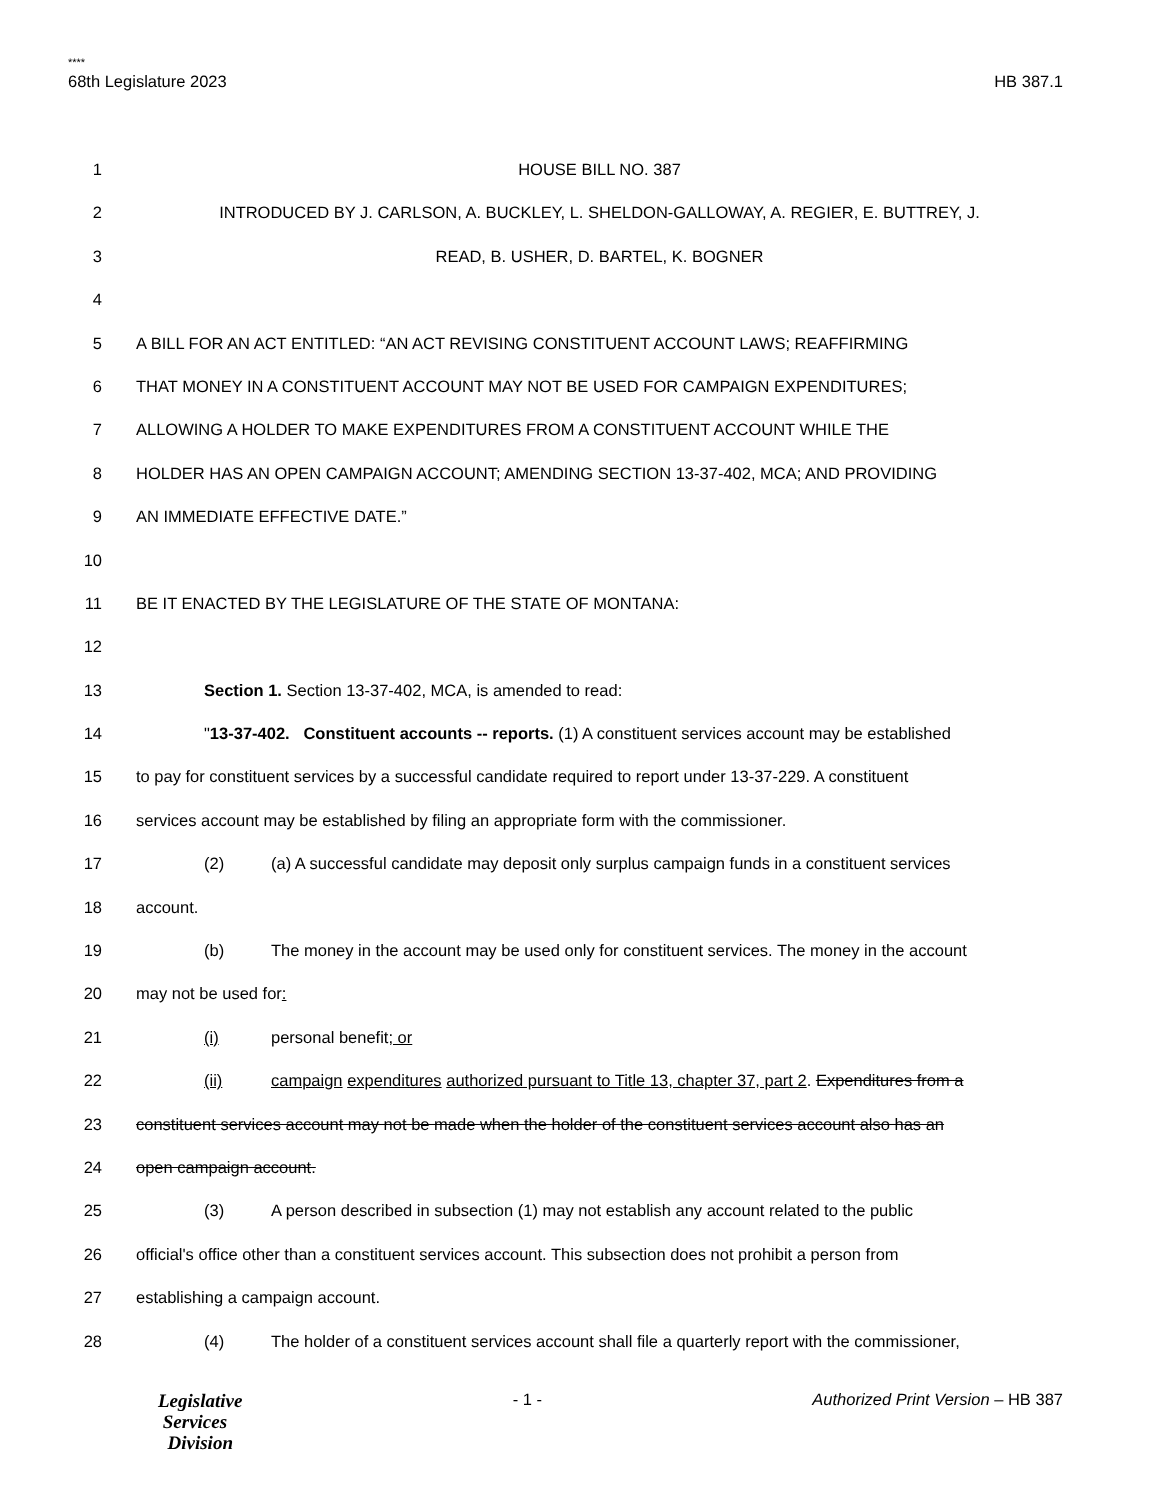****
68th Legislature 2023 HB 387.1
1 HOUSE BILL NO. 387
2 INTRODUCED BY J. CARLSON, A. BUCKLEY, L. SHELDON-GALLOWAY, A. REGIER, E. BUTTREY, J.
3 READ, B. USHER, D. BARTEL, K. BOGNER
4
5 A BILL FOR AN ACT ENTITLED: “AN ACT REVISING CONSTITUENT ACCOUNT LAWS; REAFFIRMING
6 THAT MONEY IN A CONSTITUENT ACCOUNT MAY NOT BE USED FOR CAMPAIGN EXPENDITURES;
7 ALLOWING A HOLDER TO MAKE EXPENDITURES FROM A CONSTITUENT ACCOUNT WHILE THE
8 HOLDER HAS AN OPEN CAMPAIGN ACCOUNT; AMENDING SECTION 13-37-402, MCA; AND PROVIDING
9 AN IMMEDIATE EFFECTIVE DATE.”
10
11 BE IT ENACTED BY THE LEGISLATURE OF THE STATE OF MONTANA:
12
13 Section 1. Section 13-37-402, MCA, is amended to read:
14 "13-37-402. Constituent accounts -- reports. (1) A constituent services account may be established
15 to pay for constituent services by a successful candidate required to report under 13-37-229. A constituent
16 services account may be established by filing an appropriate form with the commissioner.
17 (2) (a) A successful candidate may deposit only surplus campaign funds in a constituent services
18 account.
19 (b) The money in the account may be used only for constituent services. The money in the account
20 may not be used for:
21 (i) personal benefit; or
22 (ii) campaign expenditures authorized pursuant to Title 13, chapter 37, part 2. Expenditures from a
23 constituent services account may not be made when the holder of the constituent services account also has an
24 open campaign account.
25 (3) A person described in subsection (1) may not establish any account related to the public
26 official's office other than a constituent services account. This subsection does not prohibit a person from
27 establishing a campaign account.
28 (4) The holder of a constituent services account shall file a quarterly report with the commissioner,
Legislative
Services
Division
- 1 - Authorized Print Version – HB 387